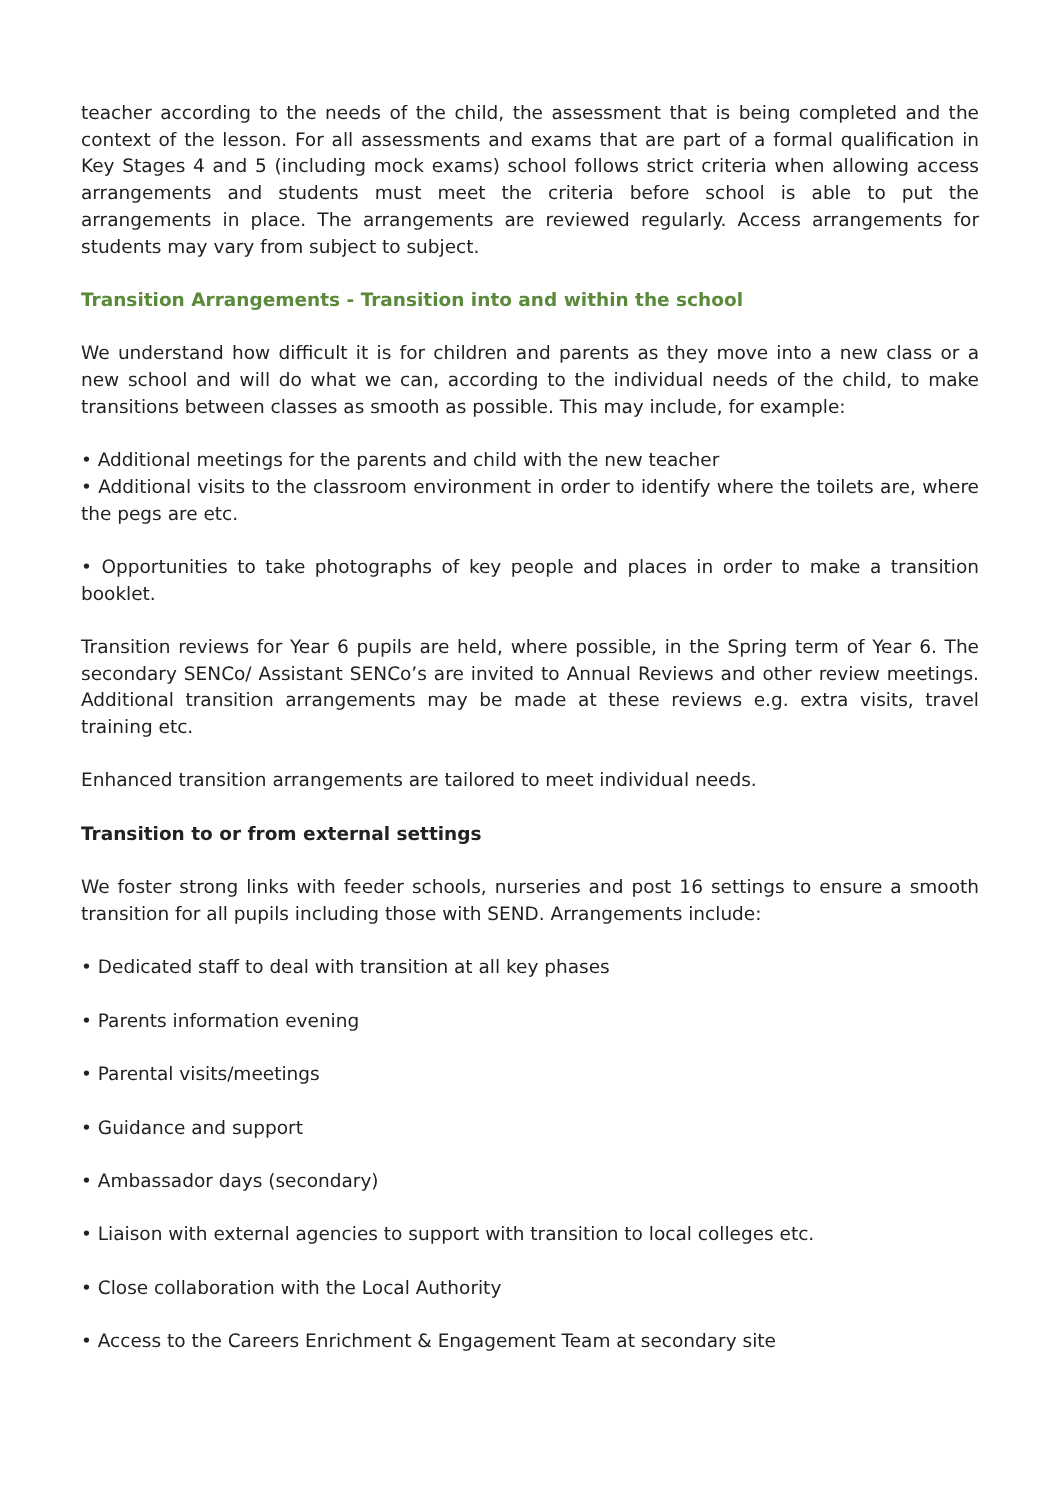teacher according to the needs of the child, the assessment that is being completed and the context of the lesson. For all assessments and exams that are part of a formal qualification in Key Stages 4 and 5 (including mock exams) school follows strict criteria when allowing access arrangements and students must meet the criteria before school is able to put the arrangements in place. The arrangements are reviewed regularly. Access arrangements for students may vary from subject to subject.
Transition Arrangements - Transition into and within the school
We understand how difficult it is for children and parents as they move into a new class or a new school and will do what we can, according to the individual needs of the child, to make transitions between classes as smooth as possible. This may include, for example:
• Additional meetings for the parents and child with the new teacher
• Additional visits to the classroom environment in order to identify where the toilets are, where the pegs are etc.
• Opportunities to take photographs of key people and places in order to make a transition booklet.
Transition reviews for Year 6 pupils are held, where possible, in the Spring term of Year 6. The secondary SENCo/ Assistant SENCo’s are invited to Annual Reviews and other review meetings. Additional transition arrangements may be made at these reviews e.g. extra visits, travel training etc.
Enhanced transition arrangements are tailored to meet individual needs.
Transition to or from external settings
We foster strong links with feeder schools, nurseries and post 16 settings to ensure a smooth transition for all pupils including those with SEND. Arrangements include:
• Dedicated staff to deal with transition at all key phases
• Parents information evening
• Parental visits/meetings
• Guidance and support
• Ambassador days (secondary)
• Liaison with external agencies to support with transition to local colleges etc.
• Close collaboration with the Local Authority
• Access to the Careers Enrichment & Engagement Team at secondary site